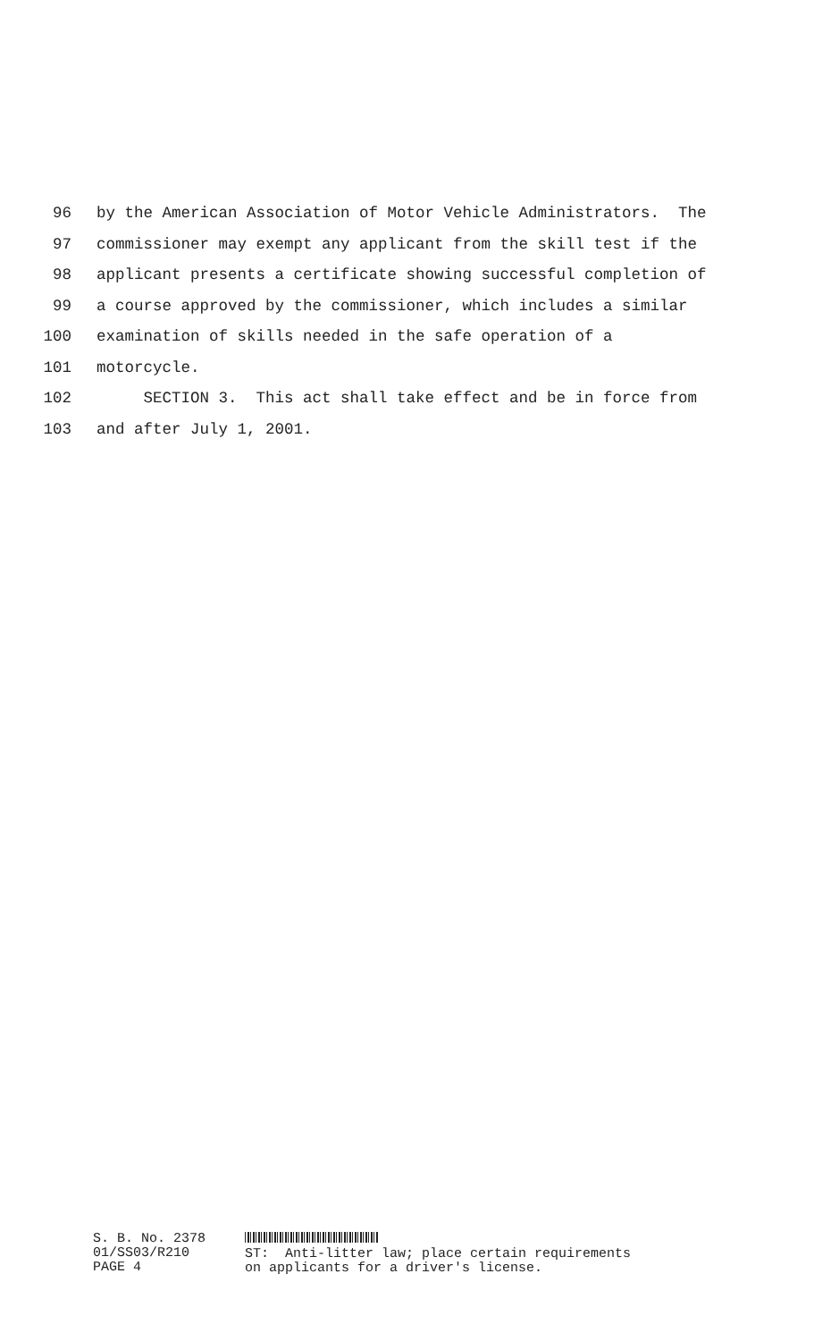96 by the American Association of Motor Vehicle Administrators. The
97 commissioner may exempt any applicant from the skill test if the
98 applicant presents a certificate showing successful completion of
99 a course approved by the commissioner, which includes a similar
100 examination of skills needed in the safe operation of a
101 motorcycle.
102 SECTION 3. This act shall take effect and be in force from
103 and after July 1, 2001.
S. B. No. 2378 01/SS03/R210 PAGE 4
ST: Anti-litter law; place certain requirements on applicants for a driver's license.